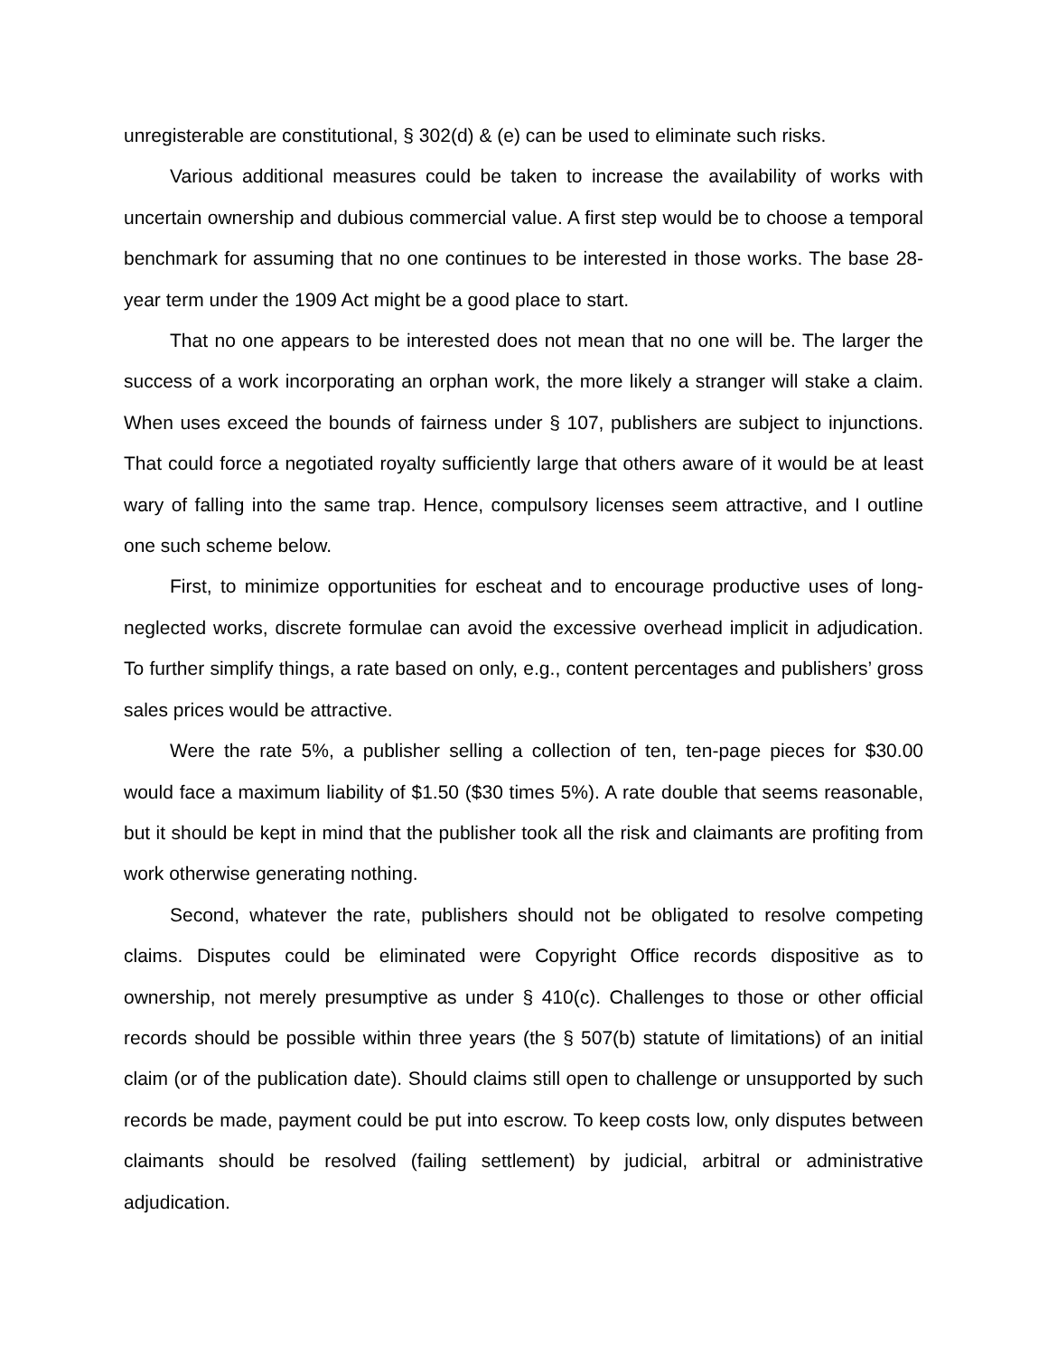unregisterable are constitutional, § 302(d) & (e) can be used to eliminate such risks.
Various additional measures could be taken to increase the availability of works with uncertain ownership and dubious commercial value. A first step would be to choose a temporal benchmark for assuming that no one continues to be interested in those works. The base 28-year term under the 1909 Act might be a good place to start.
That no one appears to be interested does not mean that no one will be. The larger the success of a work incorporating an orphan work, the more likely a stranger will stake a claim. When uses exceed the bounds of fairness under § 107, publishers are subject to injunctions. That could force a negotiated royalty sufficiently large that others aware of it would be at least wary of falling into the same trap. Hence, compulsory licenses seem attractive, and I outline one such scheme below.
First, to minimize opportunities for escheat and to encourage productive uses of long-neglected works, discrete formulae can avoid the excessive overhead implicit in adjudication. To further simplify things, a rate based on only, e.g., content percentages and publishers’ gross sales prices would be attractive.
Were the rate 5%, a publisher selling a collection of ten, ten-page pieces for $30.00 would face a maximum liability of $1.50 ($30 times 5%). A rate double that seems reasonable, but it should be kept in mind that the publisher took all the risk and claimants are profiting from work otherwise generating nothing.
Second, whatever the rate, publishers should not be obligated to resolve competing claims. Disputes could be eliminated were Copyright Office records dispositive as to ownership, not merely presumptive as under § 410(c). Challenges to those or other official records should be possible within three years (the § 507(b) statute of limitations) of an initial claim (or of the publication date). Should claims still open to challenge or unsupported by such records be made, payment could be put into escrow. To keep costs low, only disputes between claimants should be resolved (failing settlement) by judicial, arbitral or administrative adjudication.